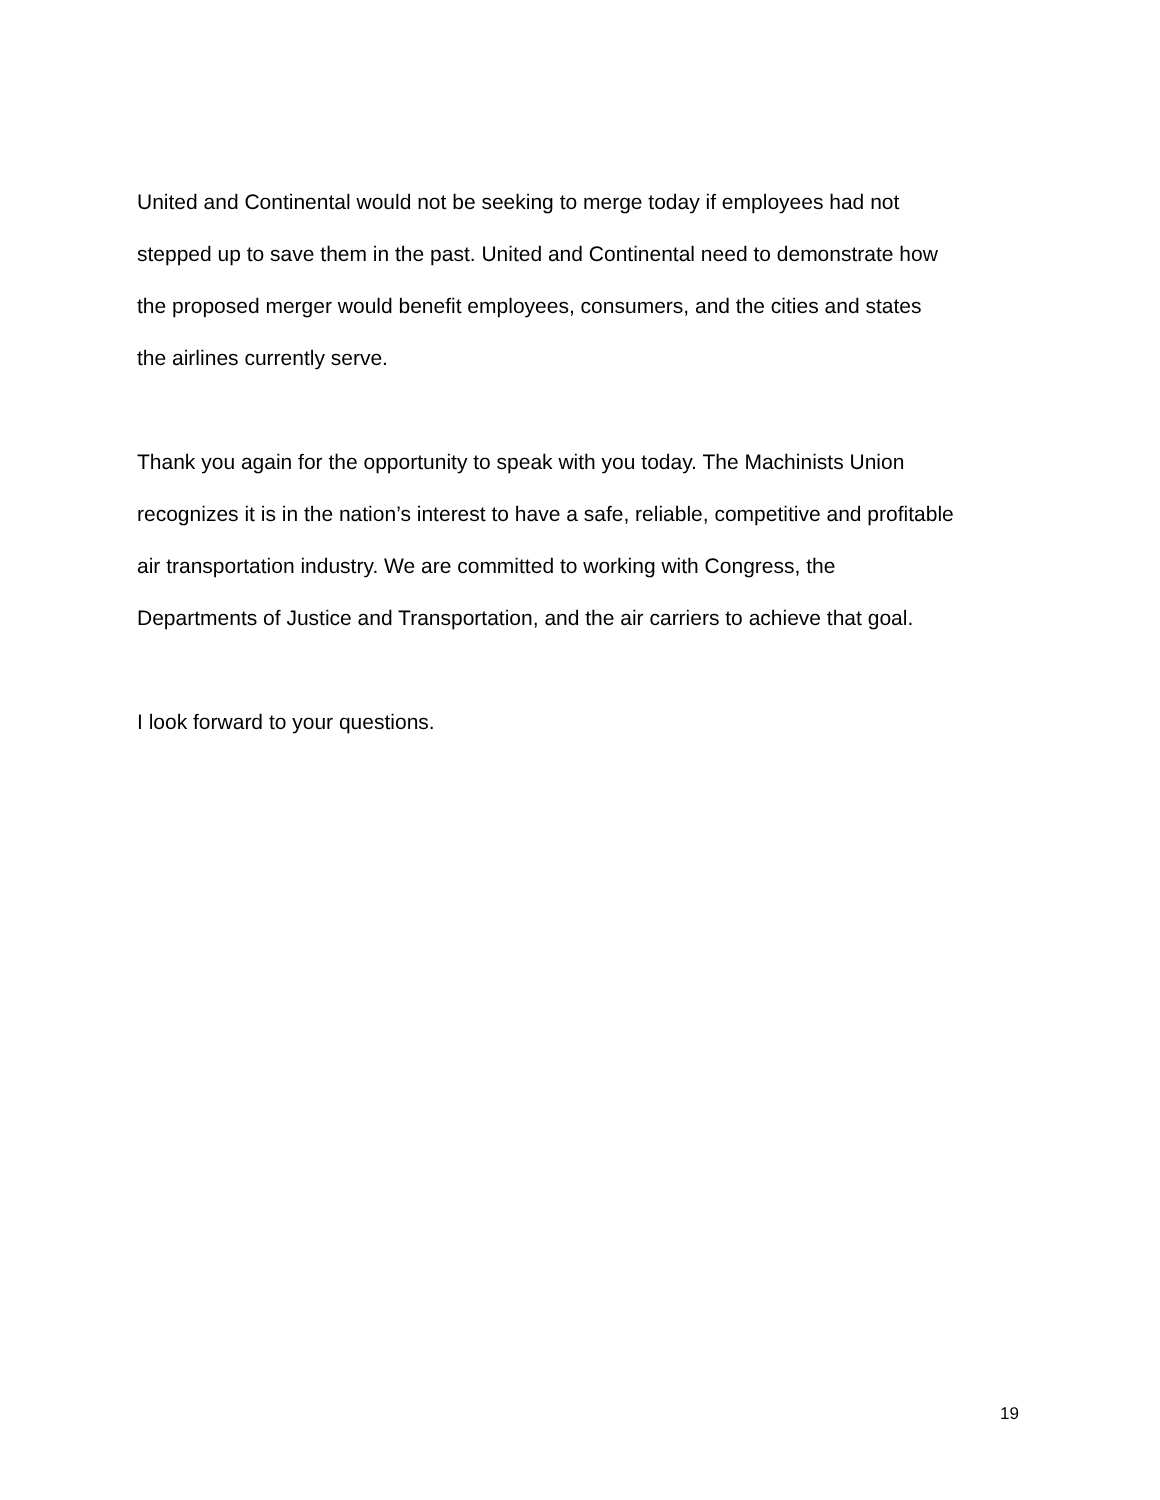United and Continental would not be seeking to merge today if employees had not
stepped up to save them in the past. United and Continental need to demonstrate how
the proposed merger would benefit employees, consumers, and the cities and states
the airlines currently serve.
Thank you again for the opportunity to speak with you today. The Machinists Union
recognizes it is in the nation’s interest to have a safe, reliable, competitive and profitable
air transportation industry. We are committed to working with Congress, the
Departments of Justice and Transportation, and the air carriers to achieve that goal.
I look forward to your questions.
19